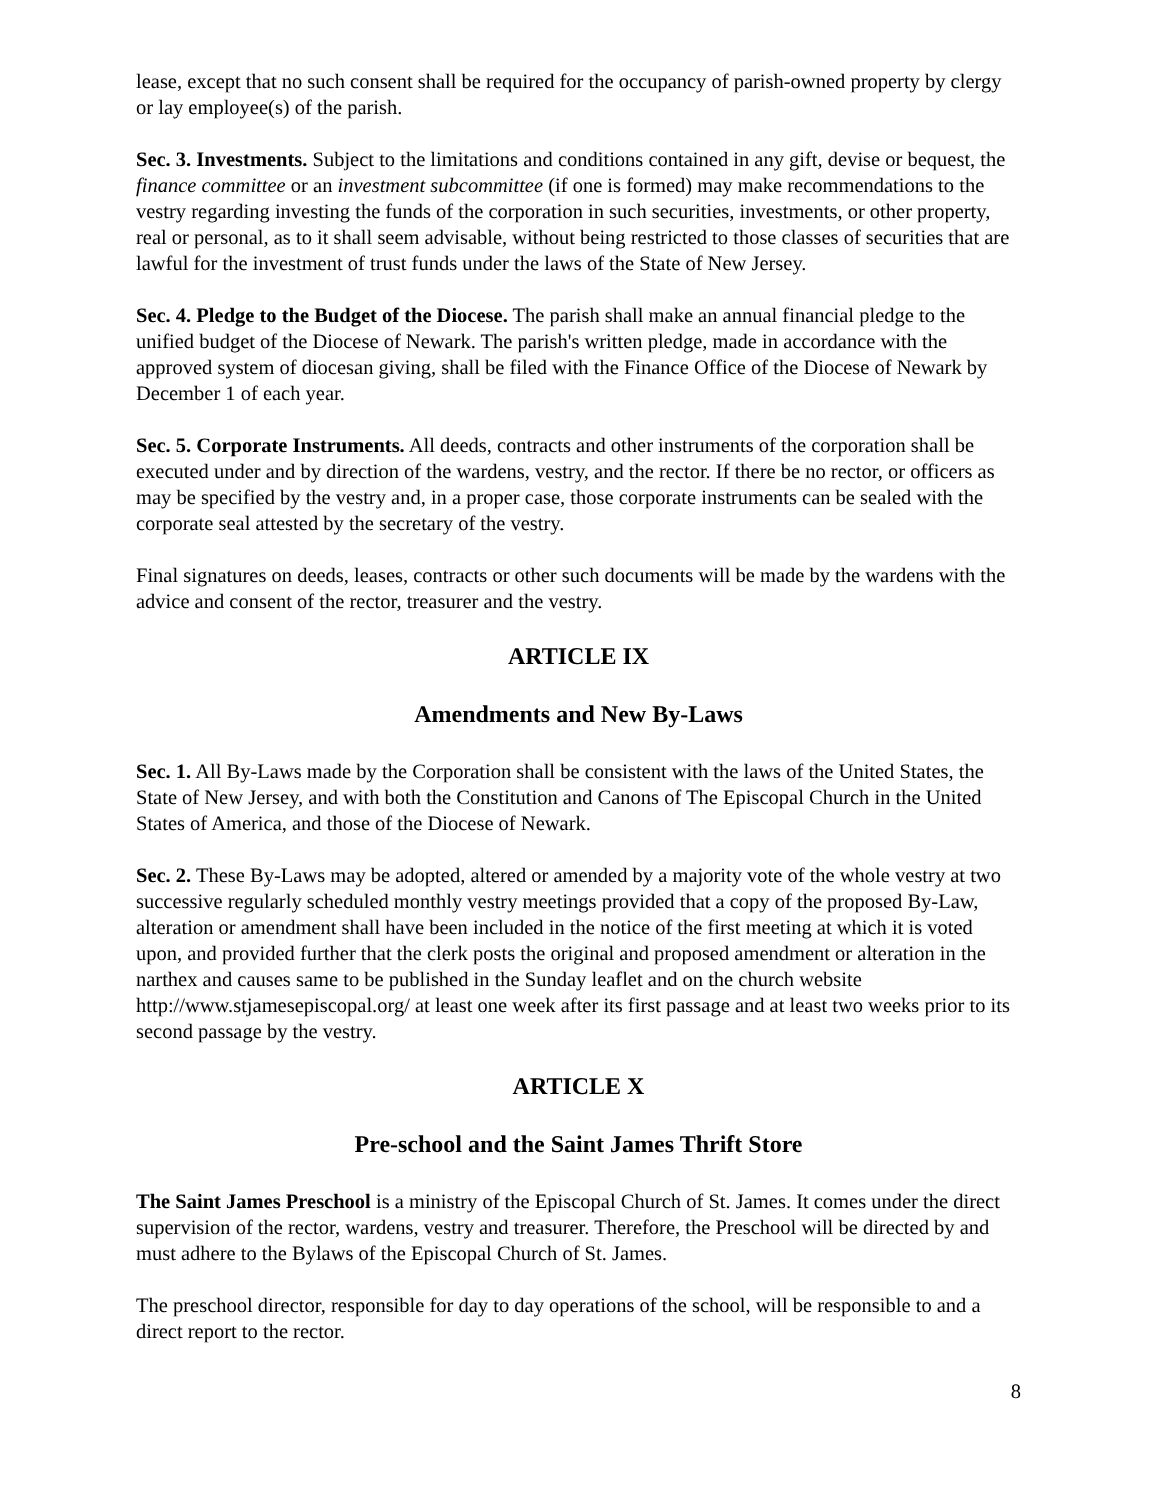lease, except that no such consent shall be required for the occupancy of parish-owned property by clergy or lay employee(s) of the parish.
Sec. 3. Investments. Subject to the limitations and conditions contained in any gift, devise or bequest, the finance committee or an investment subcommittee (if one is formed) may make recommendations to the vestry regarding investing the funds of the corporation in such securities, investments, or other property, real or personal, as to it shall seem advisable, without being restricted to those classes of securities that are lawful for the investment of trust funds under the laws of the State of New Jersey.
Sec. 4. Pledge to the Budget of the Diocese. The parish shall make an annual financial pledge to the unified budget of the Diocese of Newark. The parish's written pledge, made in accordance with the approved system of diocesan giving, shall be filed with the Finance Office of the Diocese of Newark by December 1 of each year.
Sec. 5. Corporate Instruments. All deeds, contracts and other instruments of the corporation shall be executed under and by direction of the wardens, vestry, and the rector. If there be no rector, or officers as may be specified by the vestry and, in a proper case, those corporate instruments can be sealed with the corporate seal attested by the secretary of the vestry.
Final signatures on deeds, leases, contracts or other such documents will be made by the wardens with the advice and consent of the rector, treasurer and the vestry.
ARTICLE IX
Amendments and New By-Laws
Sec. 1. All By-Laws made by the Corporation shall be consistent with the laws of the United States, the State of New Jersey, and with both the Constitution and Canons of The Episcopal Church in the United States of America, and those of the Diocese of Newark.
Sec. 2. These By-Laws may be adopted, altered or amended by a majority vote of the whole vestry at two successive regularly scheduled monthly vestry meetings provided that a copy of the proposed By-Law, alteration or amendment shall have been included in the notice of the first meeting at which it is voted upon, and provided further that the clerk posts the original and proposed amendment or alteration in the narthex and causes same to be published in the Sunday leaflet and on the church website http://www.stjamesepiscopal.org/ at least one week after its first passage and at least two weeks prior to its second passage by the vestry.
ARTICLE X
Pre-school and the Saint James Thrift Store
The Saint James Preschool is a ministry of the Episcopal Church of St. James. It comes under the direct supervision of the rector, wardens, vestry and treasurer. Therefore, the Preschool will be directed by and must adhere to the Bylaws of the Episcopal Church of St. James.
The preschool director, responsible for day to day operations of the school, will be responsible to and a direct report to the rector.
8